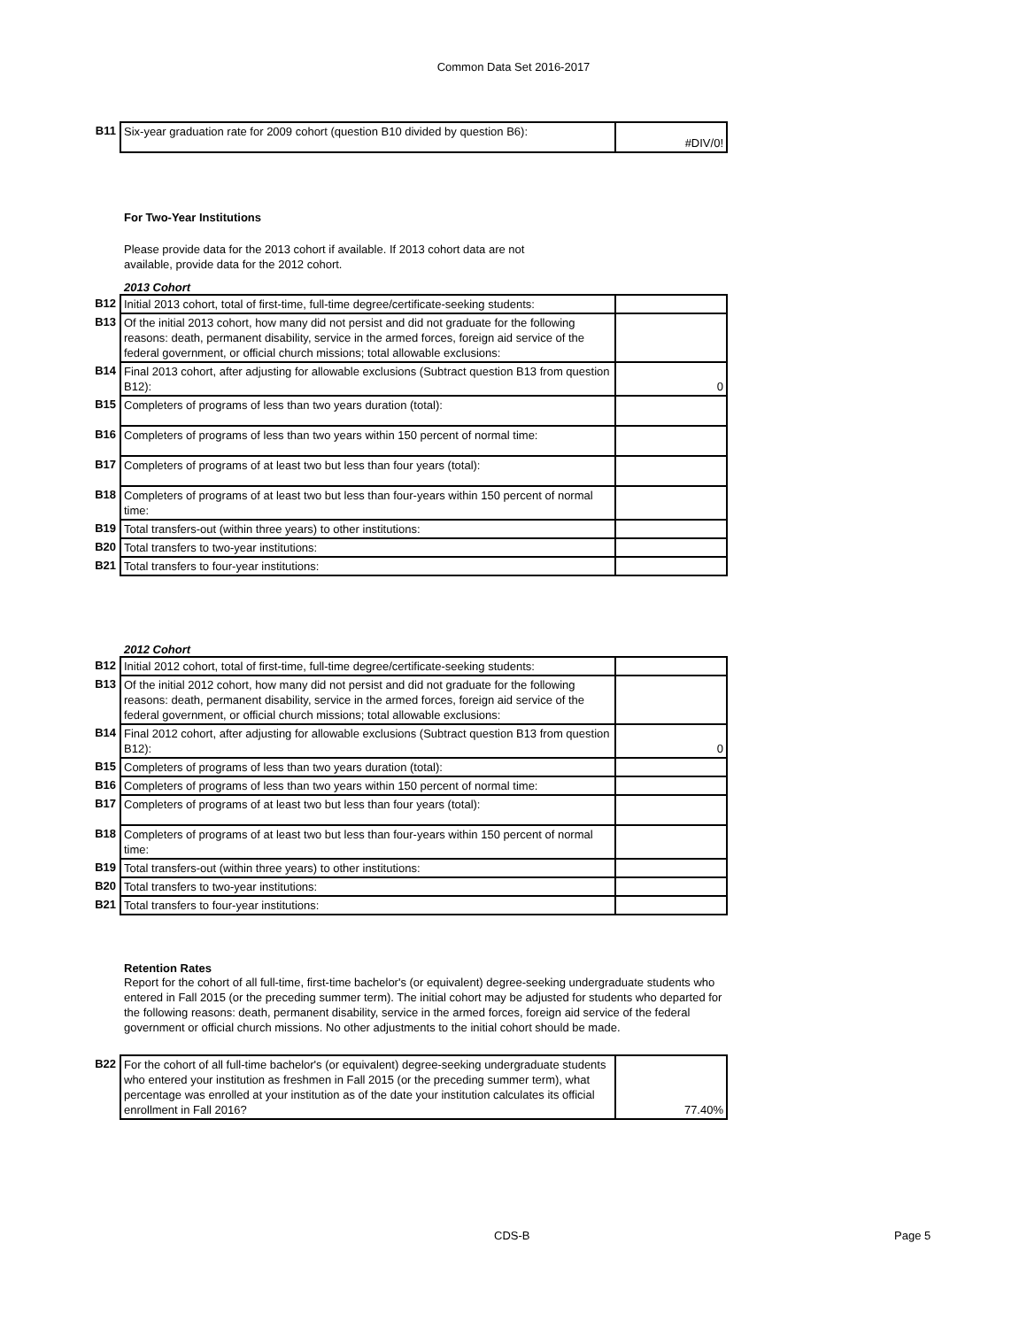Common Data Set 2016-2017
| B11 | Six-year graduation rate for 2009 cohort (question B10 divided by question B6): | #DIV/0! |
For Two-Year Institutions
Please provide data for the 2013 cohort if available. If 2013 cohort data are not
available, provide data for the 2012 cohort.
2013 Cohort
| B12 | Initial 2013 cohort, total of first-time, full-time degree/certificate-seeking students: | |
| B13 | Of the initial 2013 cohort, how many did not persist and did not graduate for the following reasons: death, permanent disability, service in the armed forces, foreign aid service of the federal government, or official church missions; total allowable exclusions: | |
| B14 | Final 2013 cohort, after adjusting for allowable exclusions (Subtract question B13 from question B12): | 0 |
| B15 | Completers of programs of less than two years duration (total): | |
| B16 | Completers of programs of less than two years within 150 percent of normal time: | |
| B17 | Completers of programs of at least two but less than four years (total): | |
| B18 | Completers of programs of at least two but less than four-years within 150 percent of normal time: | |
| B19 | Total transfers-out (within three years) to other institutions: | |
| B20 | Total transfers to two-year institutions: | |
| B21 | Total transfers to four-year institutions: | |
2012 Cohort
| B12 | Initial 2012 cohort, total of first-time, full-time degree/certificate-seeking students: | |
| B13 | Of the initial 2012 cohort, how many did not persist and did not graduate for the following reasons: death, permanent disability, service in the armed forces, foreign aid service of the federal government, or official church missions; total allowable exclusions: | |
| B14 | Final 2012 cohort, after adjusting for allowable exclusions (Subtract question B13 from question B12): | 0 |
| B15 | Completers of programs of less than two years duration (total): | |
| B16 | Completers of programs of less than two years within 150 percent of normal time: | |
| B17 | Completers of programs of at least two but less than four years (total): | |
| B18 | Completers of programs of at least two but less than four-years within 150 percent of normal time: | |
| B19 | Total transfers-out (within three years) to other institutions: | |
| B20 | Total transfers to two-year institutions: | |
| B21 | Total transfers to four-year institutions: | |
Retention Rates
Report for the cohort of all full-time, first-time bachelor's (or equivalent) degree-seeking undergraduate students who entered in Fall 2015 (or the preceding summer term). The initial cohort may be adjusted for students who departed for the following reasons: death, permanent disability, service in the armed forces, foreign aid service of the federal government or official church missions. No other adjustments to the initial cohort should be made.
| B22 | For the cohort of all full-time bachelor's (or equivalent) degree-seeking undergraduate students who entered your institution as freshmen in Fall 2015 (or the preceding summer term), what percentage was enrolled at your institution as of the date your institution calculates its official enrollment in Fall 2016? | 77.40% |
CDS-B Page 5